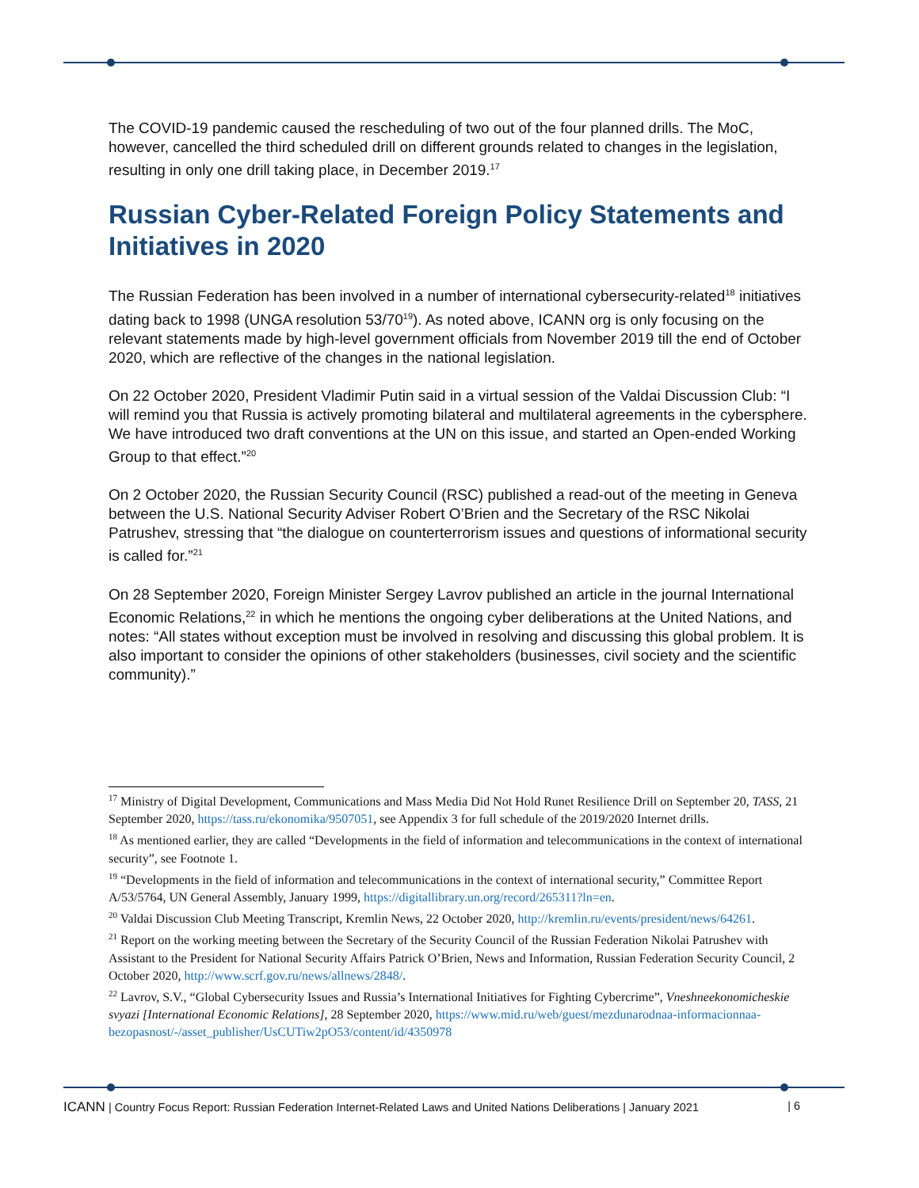The COVID-19 pandemic caused the rescheduling of two out of the four planned drills. The MoC, however, cancelled the third scheduled drill on different grounds related to changes in the legislation, resulting in only one drill taking place, in December 2019.<sup>17</sup>
Russian Cyber-Related Foreign Policy Statements and Initiatives in 2020
The Russian Federation has been involved in a number of international cybersecurity-related<sup>18</sup> initiatives dating back to 1998 (UNGA resolution 53/70<sup>19</sup>). As noted above, ICANN org is only focusing on the relevant statements made by high-level government officials from November 2019 till the end of October 2020, which are reflective of the changes in the national legislation.
On 22 October 2020, President Vladimir Putin said in a virtual session of the Valdai Discussion Club: “I will remind you that Russia is actively promoting bilateral and multilateral agreements in the cybersphere. We have introduced two draft conventions at the UN on this issue, and started an Open-ended Working Group to that effect.”<sup>20</sup>
On 2 October 2020, the Russian Security Council (RSC) published a read-out of the meeting in Geneva between the U.S. National Security Adviser Robert O’Brien and the Secretary of the RSC Nikolai Patrushev, stressing that “the dialogue on counterterrorism issues and questions of informational security is called for.”<sup>21</sup>
On 28 September 2020, Foreign Minister Sergey Lavrov published an article in the journal International Economic Relations,<sup>22</sup> in which he mentions the ongoing cyber deliberations at the United Nations, and notes: “All states without exception must be involved in resolving and discussing this global problem. It is also important to consider the opinions of other stakeholders (businesses, civil society and the scientific community).”
<sup>17</sup> Ministry of Digital Development, Communications and Mass Media Did Not Hold Runet Resilience Drill on September 20, TASS, 21 September 2020, https://tass.ru/ekonomika/9507051, see Appendix 3 for full schedule of the 2019/2020 Internet drills.
<sup>18</sup> As mentioned earlier, they are called “Developments in the field of information and telecommunications in the context of international security”, see Footnote 1.
<sup>19</sup> “Developments in the field of information and telecommunications in the context of international security,” Committee Report A/53/5764, UN General Assembly, January 1999, https://digitallibrary.un.org/record/265311?ln=en.
<sup>20</sup> Valdai Discussion Club Meeting Transcript, Kremlin News, 22 October 2020, http://kremlin.ru/events/president/news/64261.
<sup>21</sup> Report on the working meeting between the Secretary of the Security Council of the Russian Federation Nikolai Patrushev with Assistant to the President for National Security Affairs Patrick O’Brien, News and Information, Russian Federation Security Council, 2 October 2020, http://www.scrf.gov.ru/news/allnews/2848/.
<sup>22</sup> Lavrov, S.V., “Global Cybersecurity Issues and Russia’s International Initiatives for Fighting Cybercrime”, Vneshneekonomicheskie svyazi [International Economic Relations], 28 September 2020, https://www.mid.ru/web/guest/mezdunarodnaa-informacionnaa-bezopasnost/-/asset_publisher/UsCUTiw2pO53/content/id/4350978
ICANN | Country Focus Report: Russian Federation Internet-Related Laws and United Nations Deliberations | January 2021 | 6